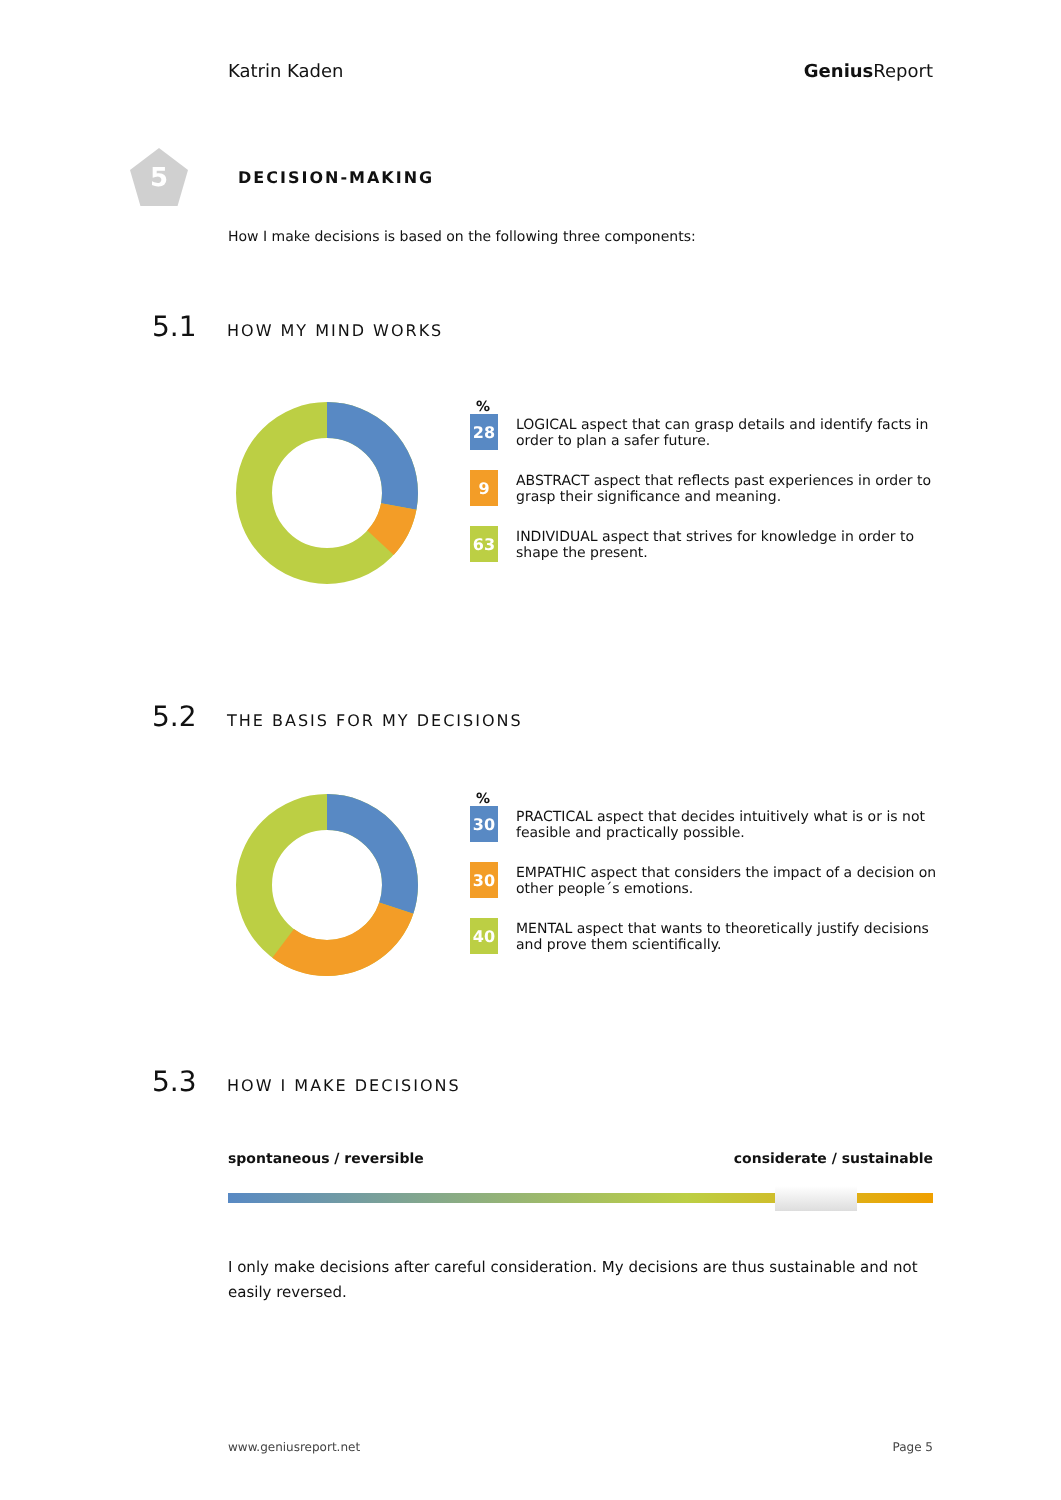Katrin Kaden Genius Report
5
DECISION-MAKING
How I make decisions is based on the following three components:
5.1 HOW MY MIND WORKS
%
28
LOGICAL aspect that can grasp details and identify facts in order to plan a safer future.
9
ABSTRACT aspect that reflects past experiences in order to grasp their significance and meaning.
63
INDIVIDUAL aspect that strives for knowledge in order to shape the present.
5.2 THE BASIS FOR MY DECISIONS
%
30
PRACTICAL aspect that decides intuitively what is or is not feasible and practically possible.
30
EMPATHIC aspect that considers the impact of a decision on other people´s emotions.
40
MENTAL aspect that wants to theoretically justify decisions and prove them scientifically.
5.3 HOW I MAKE DECISIONS
spontaneous / reversible considerate / sustainable
I only make decisions after careful consideration. My decisions are thus sustainable and not easily reversed.
www.geniusreport.net Page 5